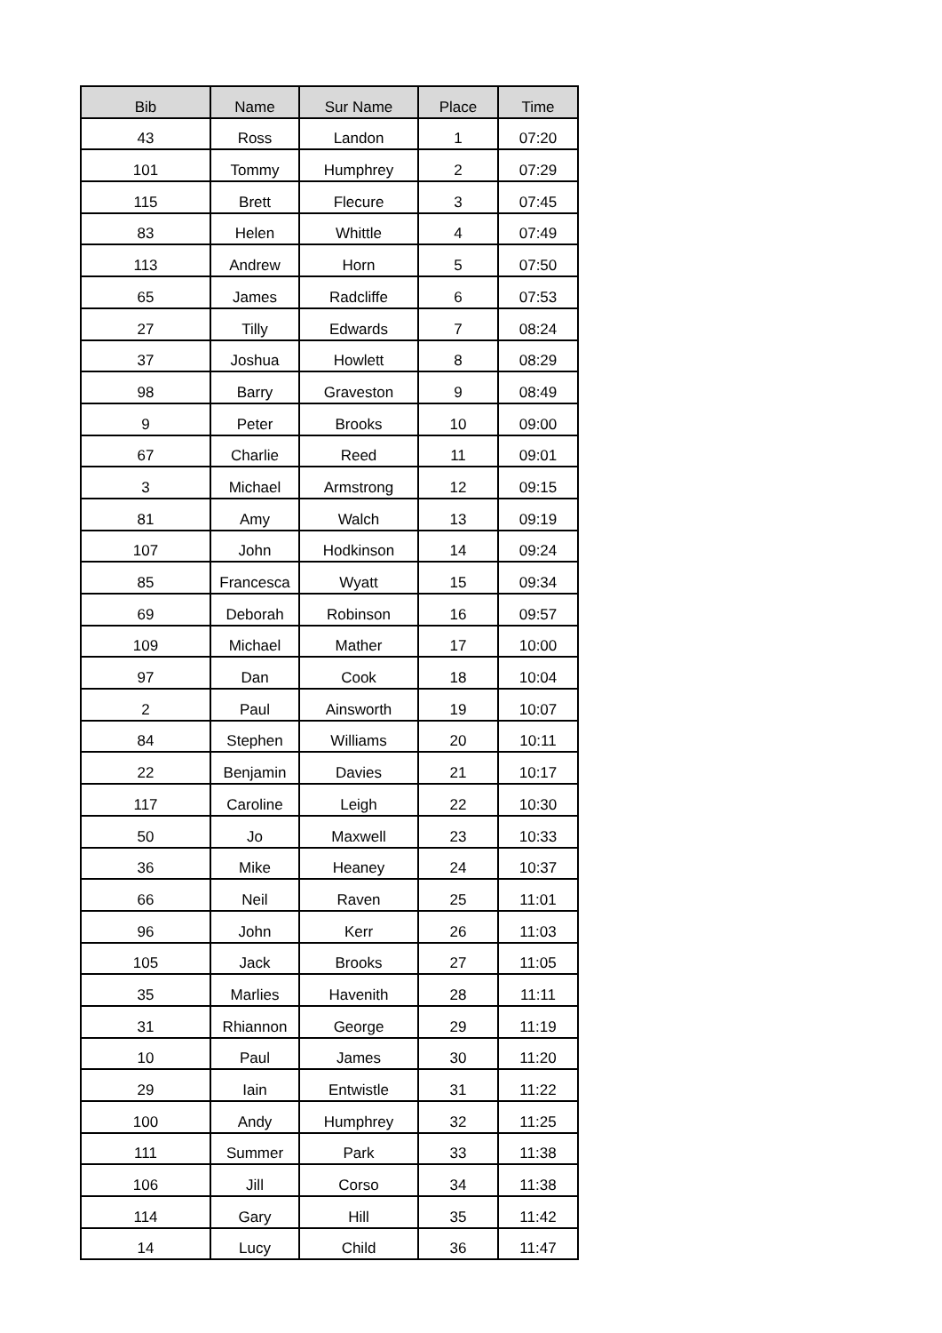| Bib | Name | Sur Name | Place | Time |
| --- | --- | --- | --- | --- |
| 43 | Ross | Landon | 1 | 07:20 |
| 101 | Tommy | Humphrey | 2 | 07:29 |
| 115 | Brett | Flecure | 3 | 07:45 |
| 83 | Helen | Whittle | 4 | 07:49 |
| 113 | Andrew | Horn | 5 | 07:50 |
| 65 | James | Radcliffe | 6 | 07:53 |
| 27 | Tilly | Edwards | 7 | 08:24 |
| 37 | Joshua | Howlett | 8 | 08:29 |
| 98 | Barry | Graveston | 9 | 08:49 |
| 9 | Peter | Brooks | 10 | 09:00 |
| 67 | Charlie | Reed | 11 | 09:01 |
| 3 | Michael | Armstrong | 12 | 09:15 |
| 81 | Amy | Walch | 13 | 09:19 |
| 107 | John | Hodkinson | 14 | 09:24 |
| 85 | Francesca | Wyatt | 15 | 09:34 |
| 69 | Deborah | Robinson | 16 | 09:57 |
| 109 | Michael | Mather | 17 | 10:00 |
| 97 | Dan | Cook | 18 | 10:04 |
| 2 | Paul | Ainsworth | 19 | 10:07 |
| 84 | Stephen | Williams | 20 | 10:11 |
| 22 | Benjamin | Davies | 21 | 10:17 |
| 117 | Caroline | Leigh | 22 | 10:30 |
| 50 | Jo | Maxwell | 23 | 10:33 |
| 36 | Mike | Heaney | 24 | 10:37 |
| 66 | Neil | Raven | 25 | 11:01 |
| 96 | John | Kerr | 26 | 11:03 |
| 105 | Jack | Brooks | 27 | 11:05 |
| 35 | Marlies | Havenith | 28 | 11:11 |
| 31 | Rhiannon | George | 29 | 11:19 |
| 10 | Paul | James | 30 | 11:20 |
| 29 | Iain | Entwistle | 31 | 11:22 |
| 100 | Andy | Humphrey | 32 | 11:25 |
| 111 | Summer | Park | 33 | 11:38 |
| 106 | Jill | Corso | 34 | 11:38 |
| 114 | Gary | Hill | 35 | 11:42 |
| 14 | Lucy | Child | 36 | 11:47 |